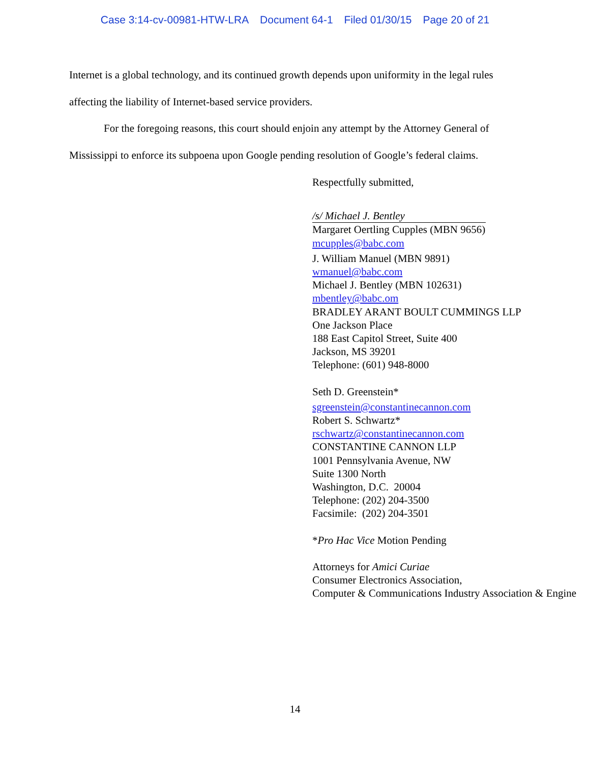Case 3:14-cv-00981-HTW-LRA Document 64-1 Filed 01/30/15 Page 20 of 21
Internet is a global technology, and its continued growth depends upon uniformity in the legal rules affecting the liability of Internet-based service providers.
For the foregoing reasons, this court should enjoin any attempt by the Attorney General of Mississippi to enforce its subpoena upon Google pending resolution of Google’s federal claims.
Respectfully submitted,
/s/ Michael J. Bentley
Margaret Oertling Cupples (MBN 9656)
mcupples@babc.com
J. William Manuel (MBN 9891)
wmanuel@babc.com
Michael J. Bentley (MBN 102631)
mbentley@babc.om
BRADLEY ARANT BOULT CUMMINGS LLP
One Jackson Place
188 East Capitol Street, Suite 400
Jackson, MS 39201
Telephone: (601) 948-8000
Seth D. Greenstein*
sgreenstein@constantinecannon.com
Robert S. Schwartz*
rschwartz@constantinecannon.com
CONSTANTINE CANNON LLP
1001 Pennsylvania Avenue, NW
Suite 1300 North
Washington, D.C. 20004
Telephone: (202) 204-3500
Facsimile: (202) 204-3501
*Pro Hac Vice Motion Pending
Attorneys for Amici Curiae
Consumer Electronics Association,
Computer & Communications Industry Association & Engine
14